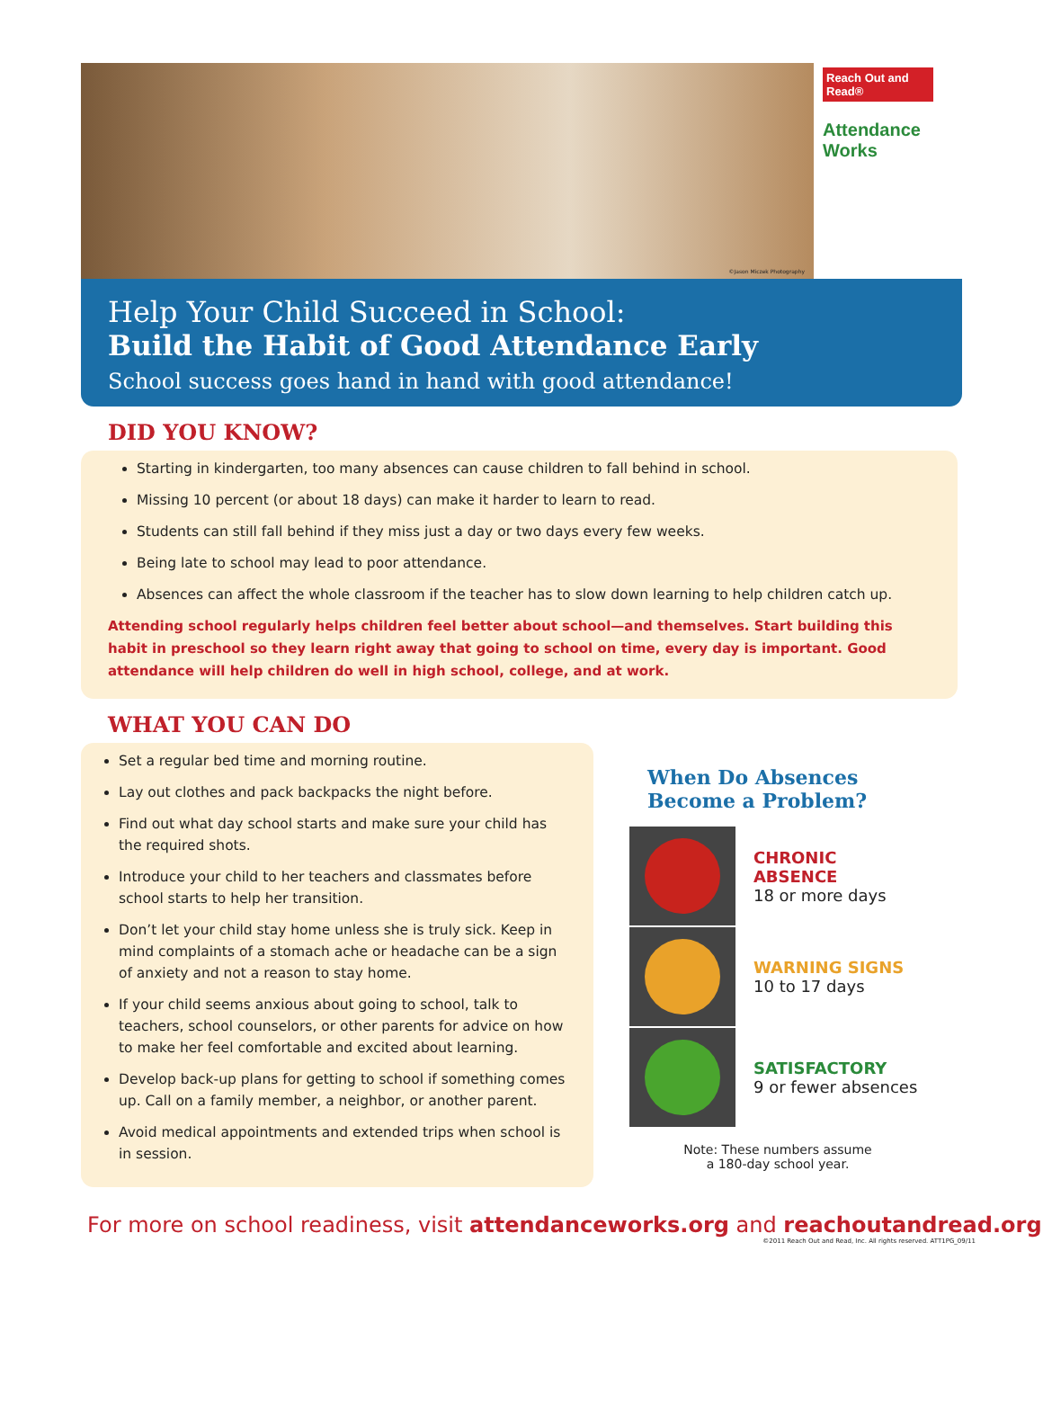©Jason Miczek Photography
Reach Out and Read®
Attendance Works
Help Your Child Succeed in School:
Build the Habit of Good Attendance Early
School success goes hand in hand with good attendance!
DID YOU KNOW?
Starting in kindergarten, too many absences can cause children to fall behind in school.
Missing 10 percent (or about 18 days) can make it harder to learn to read.
Students can still fall behind if they miss just a day or two days every few weeks.
Being late to school may lead to poor attendance.
Absences can affect the whole classroom if the teacher has to slow down learning to help children catch up.
Attending school regularly helps children feel better about school—and themselves. Start building this habit in preschool so they learn right away that going to school on time, every day is important. Good attendance will help children do well in high school, college, and at work.
WHAT YOU CAN DO
Set a regular bed time and morning routine.
Lay out clothes and pack backpacks the night before.
Find out what day school starts and make sure your child has the required shots.
Introduce your child to her teachers and classmates before school starts to help her transition.
Don’t let your child stay home unless she is truly sick. Keep in mind complaints of a stomach ache or headache can be a sign of anxiety and not a reason to stay home.
If your child seems anxious about going to school, talk to teachers, school counselors, or other parents for advice on how to make her feel comfortable and excited about learning.
Develop back-up plans for getting to school if something comes up. Call on a family member, a neighbor, or another parent.
Avoid medical appointments and extended trips when school is in session.
When Do Absences Become a Problem?
CHRONIC ABSENCE
18 or more days
WARNING SIGNS
10 to 17 days
SATISFACTORY
9 or fewer absences
Note: These numbers assume
a 180-day school year.
For more on school readiness, visit attendanceworks.org and reachoutandread.org
©2011 Reach Out and Read, Inc. All rights reserved. ATT1PG_09/11